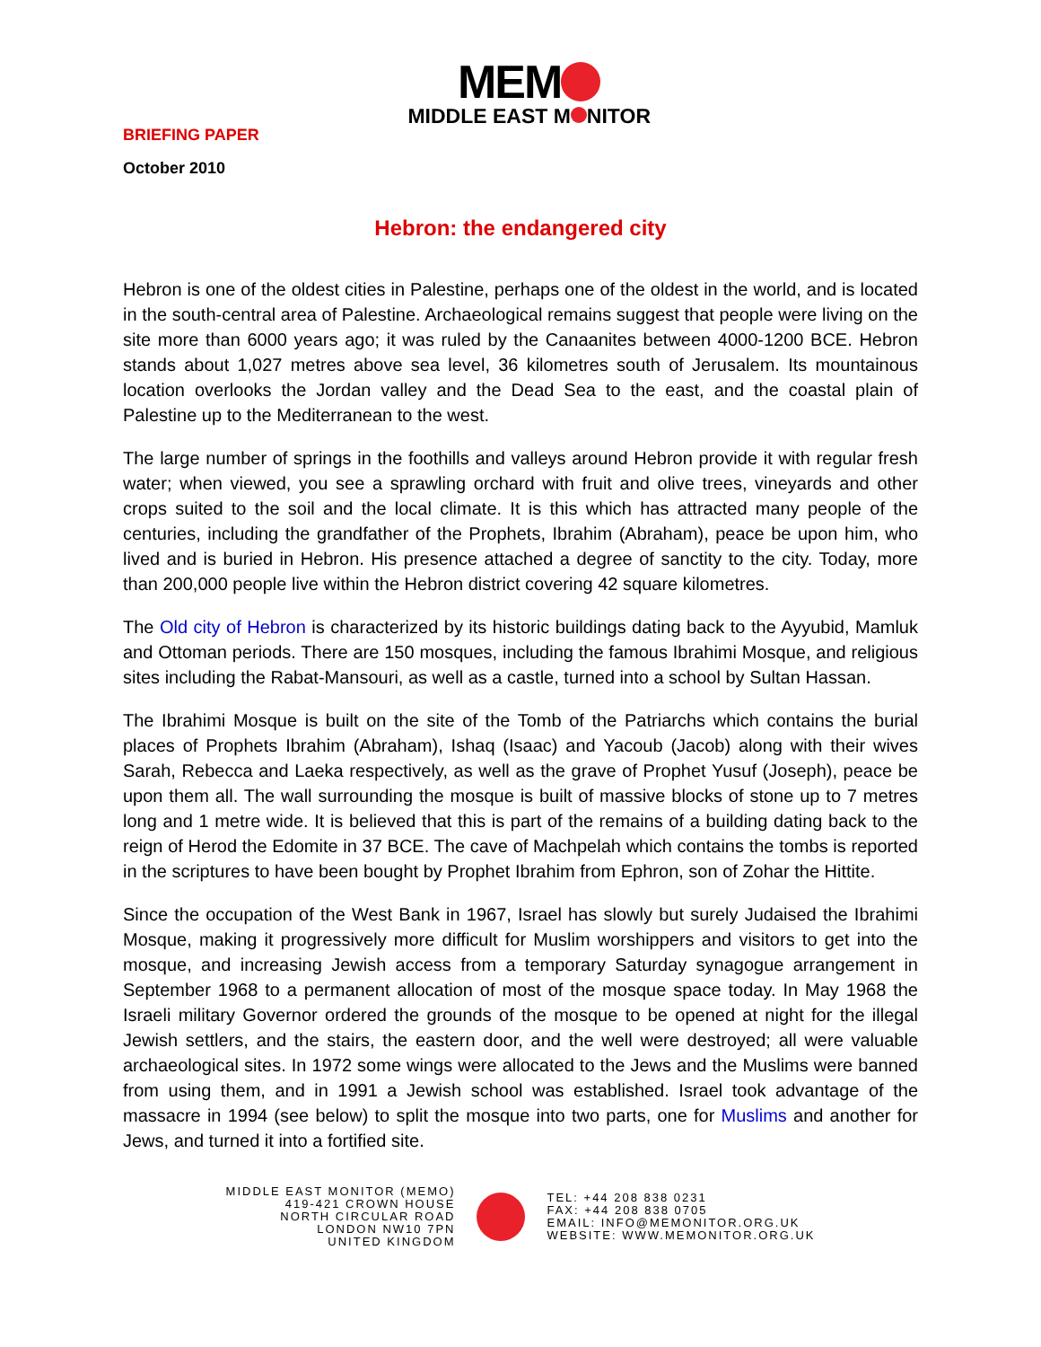BRIEFING PAPER
October 2010
MEM
MIDDLE EAST M NITOR
Hebron: the endangered city
Hebron is one of the oldest cities in Palestine, perhaps one of the oldest in the world, and is located in the south-central area of Palestine. Archaeological remains suggest that people were living on the site more than 6000 years ago; it was ruled by the Canaanites between 4000-1200 BCE. Hebron stands about 1,027 metres above sea level, 36 kilometres south of Jerusalem. Its mountainous location overlooks the Jordan valley and the Dead Sea to the east, and the coastal plain of Palestine up to the Mediterranean to the west.
The large number of springs in the foothills and valleys around Hebron provide it with regular fresh water; when viewed, you see a sprawling orchard with fruit and olive trees, vineyards and other crops suited to the soil and the local climate. It is this which has attracted many people of the centuries, including the grandfather of the Prophets, Ibrahim (Abraham), peace be upon him, who lived and is buried in Hebron. His presence attached a degree of sanctity to the city. Today, more than 200,000 people live within the Hebron district covering 42 square kilometres.
The Old city of Hebron is characterized by its historic buildings dating back to the Ayyubid, Mamluk and Ottoman periods. There are 150 mosques, including the famous Ibrahimi Mosque, and religious sites including the Rabat-Mansouri, as well as a castle, turned into a school by Sultan Hassan.
The Ibrahimi Mosque is built on the site of the Tomb of the Patriarchs which contains the burial places of Prophets Ibrahim (Abraham), Ishaq (Isaac) and Yacoub (Jacob) along with their wives Sarah, Rebecca and Laeka respectively, as well as the grave of Prophet Yusuf (Joseph), peace be upon them all. The wall surrounding the mosque is built of massive blocks of stone up to 7 metres long and 1 metre wide. It is believed that this is part of the remains of a building dating back to the reign of Herod the Edomite in 37 BCE. The cave of Machpelah which contains the tombs is reported in the scriptures to have been bought by Prophet Ibrahim from Ephron, son of Zohar the Hittite.
Since the occupation of the West Bank in 1967, Israel has slowly but surely Judaised the Ibrahimi Mosque, making it progressively more difficult for Muslim worshippers and visitors to get into the mosque, and increasing Jewish access from a temporary Saturday synagogue arrangement in September 1968 to a permanent allocation of most of the mosque space today. In May 1968 the Israeli military Governor ordered the grounds of the mosque to be opened at night for the illegal Jewish settlers, and the stairs, the eastern door, and the well were destroyed; all were valuable archaeological sites. In 1972 some wings were allocated to the Jews and the Muslims were banned from using them, and in 1991 a Jewish school was established. Israel took advantage of the massacre in 1994 (see below) to split the mosque into two parts, one for Muslims and another for Jews, and turned it into a fortified site.
MIDDLE EAST MONITOR (MEMO)
419-421 CROWN HOUSE
NORTH CIRCULAR ROAD
LONDON NW10 7PN
UNITED KINGDOM
TEL: +44 208 838 0231
FAX: +44 208 838 0705
EMAIL: INFO@MEMONITOR.ORG.UK
WEBSITE: WWW.MEMONITOR.ORG.UK